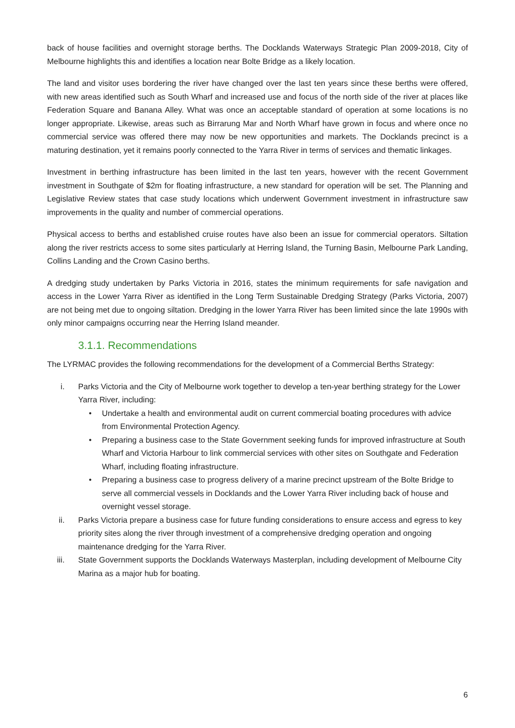back of house facilities and overnight storage berths. The Docklands Waterways Strategic Plan 2009-2018, City of Melbourne highlights this and identifies a location near Bolte Bridge as a likely location.
The land and visitor uses bordering the river have changed over the last ten years since these berths were offered, with new areas identified such as South Wharf and increased use and focus of the north side of the river at places like Federation Square and Banana Alley. What was once an acceptable standard of operation at some locations is no longer appropriate. Likewise, areas such as Birrarung Mar and North Wharf have grown in focus and where once no commercial service was offered there may now be new opportunities and markets. The Docklands precinct is a maturing destination, yet it remains poorly connected to the Yarra River in terms of services and thematic linkages.
Investment in berthing infrastructure has been limited in the last ten years, however with the recent Government investment in Southgate of $2m for floating infrastructure, a new standard for operation will be set. The Planning and Legislative Review states that case study locations which underwent Government investment in infrastructure saw improvements in the quality and number of commercial operations.
Physical access to berths and established cruise routes have also been an issue for commercial operators. Siltation along the river restricts access to some sites particularly at Herring Island, the Turning Basin, Melbourne Park Landing, Collins Landing and the Crown Casino berths.
A dredging study undertaken by Parks Victoria in 2016, states the minimum requirements for safe navigation and access in the Lower Yarra River as identified in the Long Term Sustainable Dredging Strategy (Parks Victoria, 2007) are not being met due to ongoing siltation. Dredging in the lower Yarra River has been limited since the late 1990s with only minor campaigns occurring near the Herring Island meander.
3.1.1. Recommendations
The LYRMAC provides the following recommendations for the development of a Commercial Berths Strategy:
i. Parks Victoria and the City of Melbourne work together to develop a ten-year berthing strategy for the Lower Yarra River, including:
• Undertake a health and environmental audit on current commercial boating procedures with advice from Environmental Protection Agency.
• Preparing a business case to the State Government seeking funds for improved infrastructure at South Wharf and Victoria Harbour to link commercial services with other sites on Southgate and Federation Wharf, including floating infrastructure.
• Preparing a business case to progress delivery of a marine precinct upstream of the Bolte Bridge to serve all commercial vessels in Docklands and the Lower Yarra River including back of house and overnight vessel storage.
ii. Parks Victoria prepare a business case for future funding considerations to ensure access and egress to key priority sites along the river through investment of a comprehensive dredging operation and ongoing maintenance dredging for the Yarra River.
iii. State Government supports the Docklands Waterways Masterplan, including development of Melbourne City Marina as a major hub for boating.
6